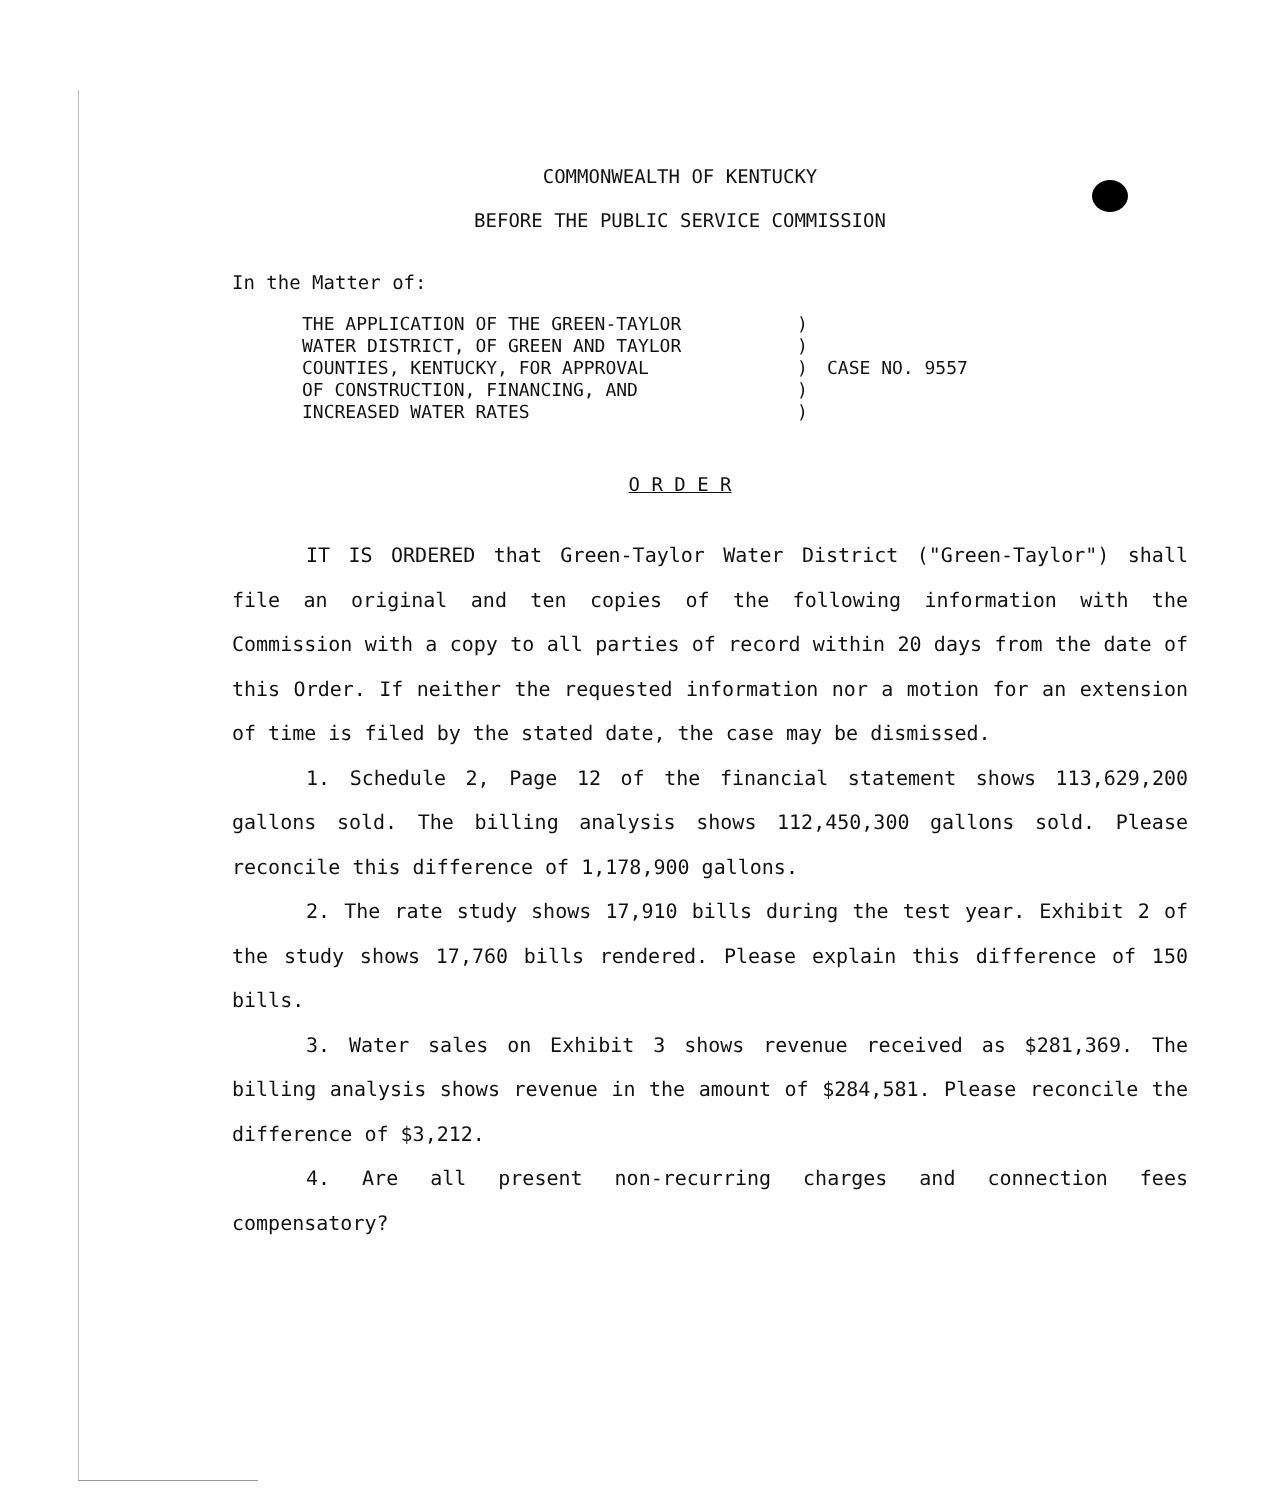COMMONWEALTH OF KENTUCKY
BEFORE THE PUBLIC SERVICE COMMISSION
In the Matter of:
THE APPLICATION OF THE GREEN-TAYLOR
WATER DISTRICT, OF GREEN AND TAYLOR
COUNTIES, KENTUCKY, FOR APPROVAL
OF CONSTRUCTION, FINANCING, AND
INCREASED WATER RATES
)
)
)
)
)
CASE NO. 9557
O R D E R
IT IS ORDERED that Green-Taylor Water District ("Green-Taylor") shall file an original and ten copies of the following information with the Commission with a copy to all parties of record within 20 days from the date of this Order. If neither the requested information nor a motion for an extension of time is filed by the stated date, the case may be dismissed.
1. Schedule 2, Page 12 of the financial statement shows 113,629,200 gallons sold. The billing analysis shows 112,450,300 gallons sold. Please reconcile this difference of 1,178,900 gallons.
2. The rate study shows 17,910 bills during the test year. Exhibit 2 of the study shows 17,760 bills rendered. Please explain this difference of 150 bills.
3. Water sales on Exhibit 3 shows revenue received as $281,369. The billing analysis shows revenue in the amount of $284,581. Please reconcile the difference of $3,212.
4. Are all present non-recurring charges and connection fees compensatory?